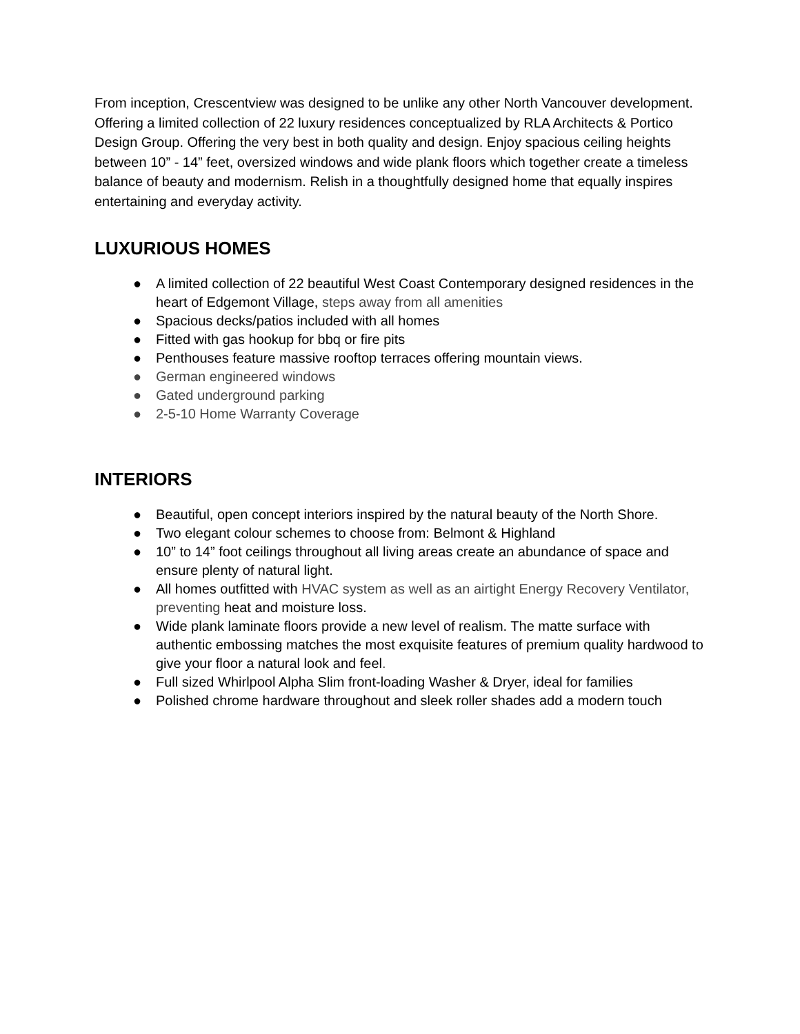From inception, Crescentview was designed to be unlike any other North Vancouver development. Offering a limited collection of 22 luxury residences conceptualized by RLA Architects & Portico Design Group. Offering the very best in both quality and design. Enjoy spacious ceiling heights between 10” - 14” feet, oversized windows and wide plank floors which together create a timeless balance of beauty and modernism. Relish in a thoughtfully designed home that equally inspires entertaining and everyday activity.
LUXURIOUS HOMES
● A limited collection of 22 beautiful West Coast Contemporary designed residences in the heart of Edgemont Village, steps away from all amenities
● Spacious decks/patios included with all homes
● Fitted with gas hookup for bbq or fire pits
● Penthouses feature massive rooftop terraces offering mountain views.
● German engineered windows
● Gated underground parking
● 2-5-10 Home Warranty Coverage
INTERIORS
● Beautiful, open concept interiors inspired by the natural beauty of the North Shore.
● Two elegant colour schemes to choose from: Belmont & Highland
● 10” to 14” foot ceilings throughout all living areas create an abundance of space and ensure plenty of natural light.
● All homes outfitted with HVAC system as well as an airtight Energy Recovery Ventilator, preventing heat and moisture loss.
● Wide plank laminate floors provide a new level of realism. The matte surface with authentic embossing matches the most exquisite features of premium quality hardwood to give your floor a natural look and feel.
● Full sized Whirlpool Alpha Slim front-loading Washer & Dryer, ideal for families
● Polished chrome hardware throughout and sleek roller shades add a modern touch